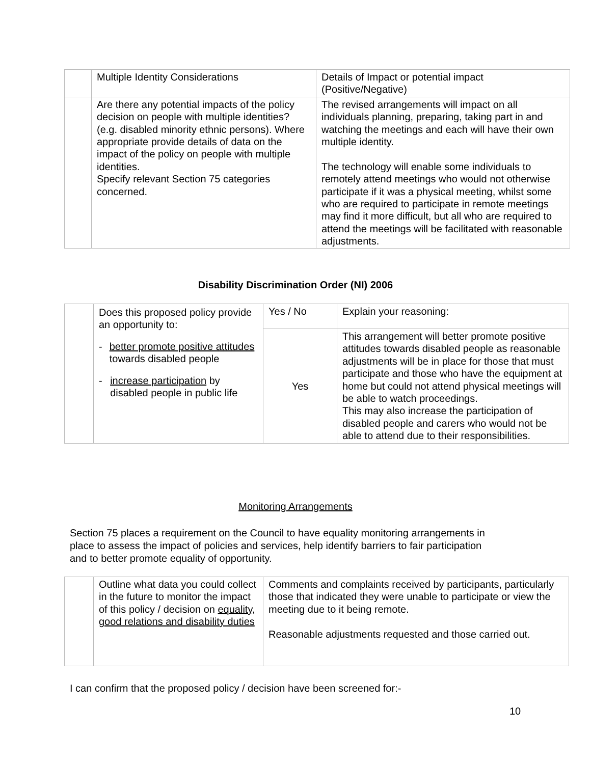| | Multiple Identity Considerations | Details of Impact or potential impact (Positive/Negative) |
| | Are there any potential impacts of the policy decision on people with multiple identities? (e.g. disabled minority ethnic persons). Where appropriate provide details of data on the impact of the policy on people with multiple identities. Specify relevant Section 75 categories concerned. | The revised arrangements will impact on all individuals planning, preparing, taking part in and watching the meetings and each will have their own multiple identity. The technology will enable some individuals to remotely attend meetings who would not otherwise participate if it was a physical meeting, whilst some who are required to participate in remote meetings may find it more difficult, but all who are required to attend the meetings will be facilitated with reasonable adjustments. |
Disability Discrimination Order (NI) 2006
| | Does this proposed policy provide an opportunity to: - better promote positive attitudes towards disabled people - increase participation by disabled people in public life | Yes / No | Explain your reasoning: |
| | | Yes | This arrangement will better promote positive attitudes towards disabled people as reasonable adjustments will be in place for those that must participate and those who have the equipment at home but could not attend physical meetings will be able to watch proceedings. This may also increase the participation of disabled people and carers who would not be able to attend due to their responsibilities. |
Monitoring Arrangements
Section 75 places a requirement on the Council to have equality monitoring arrangements in place to assess the impact of policies and services, help identify barriers to fair participation and to better promote equality of opportunity.
| | Outline what data you could collect in the future to monitor the impact of this policy / decision on equality, good relations and disability duties | Comments and complaints received by participants, particularly those that indicated they were unable to participate or view the meeting due to it being remote. Reasonable adjustments requested and those carried out. |
I can confirm that the proposed policy / decision have been screened for:-
10